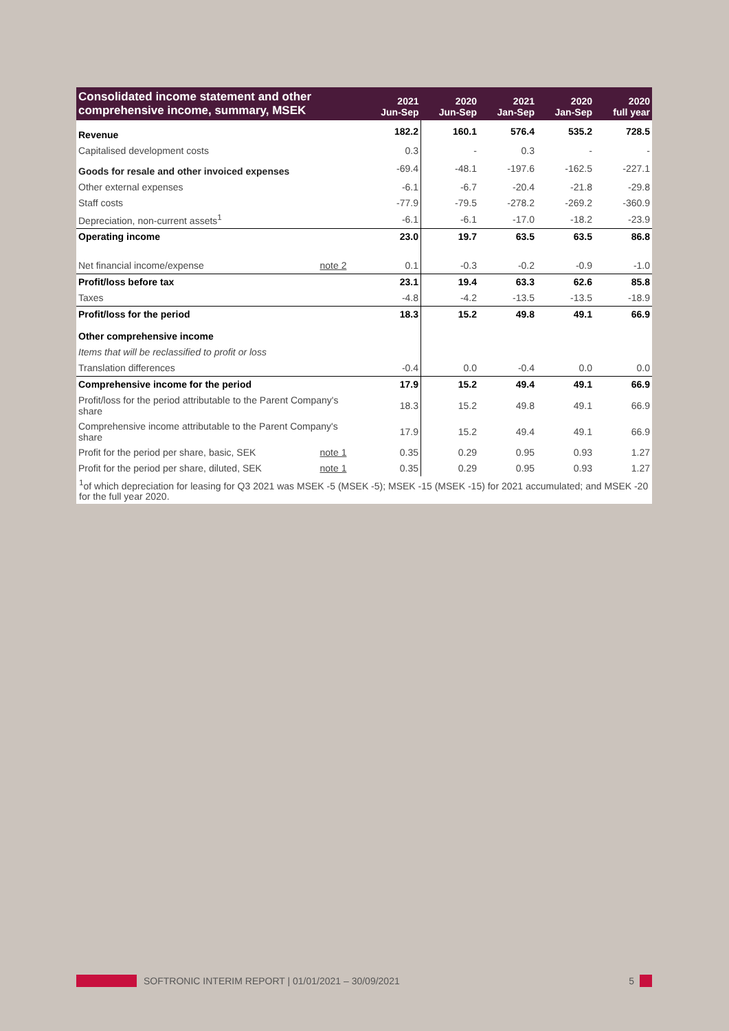| Consolidated income statement and other comprehensive income, summary, MSEK | | 2021 Jun-Sep | 2020 Jun-Sep | 2021 Jan-Sep | 2020 Jan-Sep | 2020 full year |
| --- | --- | --- | --- | --- | --- | --- |
| Revenue | | 182.2 | 160.1 | 576.4 | 535.2 | 728.5 |
| Capitalised development costs | | 0.3 | - | 0.3 | - | - |
| Goods for resale and other invoiced expenses | | -69.4 | -48.1 | -197.6 | -162.5 | -227.1 |
| Other external expenses | | -6.1 | -6.7 | -20.4 | -21.8 | -29.8 |
| Staff costs | | -77.9 | -79.5 | -278.2 | -269.2 | -360.9 |
| Depreciation, non-current assets<sup>1</sup> | | -6.1 | -6.1 | -17.0 | -18.2 | -23.9 |
| Operating income | | 23.0 | 19.7 | 63.5 | 63.5 | 86.8 |
| Net financial income/expense | note 2 | 0.1 | -0.3 | -0.2 | -0.9 | -1.0 |
| Profit/loss before tax | | 23.1 | 19.4 | 63.3 | 62.6 | 85.8 |
| Taxes | | -4.8 | -4.2 | -13.5 | -13.5 | -18.9 |
| Profit/loss for the period | | 18.3 | 15.2 | 49.8 | 49.1 | 66.9 |
| Other comprehensive income | | | | | | |
| Items that will be reclassified to profit or loss | | | | | | |
| Translation differences | | -0.4 | 0.0 | -0.4 | 0.0 | 0.0 |
| Comprehensive income for the period | | 17.9 | 15.2 | 49.4 | 49.1 | 66.9 |
| Profit/loss for the period attributable to the Parent Company's share | | 18.3 | 15.2 | 49.8 | 49.1 | 66.9 |
| Comprehensive income attributable to the Parent Company's share | | 17.9 | 15.2 | 49.4 | 49.1 | 66.9 |
| Profit for the period per share, basic, SEK | note 1 | 0.35 | 0.29 | 0.95 | 0.93 | 1.27 |
| Profit for the period per share, diluted, SEK | note 1 | 0.35 | 0.29 | 0.95 | 0.93 | 1.27 |
<sup>1</sup> of which depreciation for leasing for Q3 2021 was MSEK -5 (MSEK -5); MSEK -15 (MSEK -15) for 2021 accumulated; and MSEK -20 for the full year 2020.
SOFTRONIC INTERIM REPORT | 01/01/2021 – 30/09/2021 5